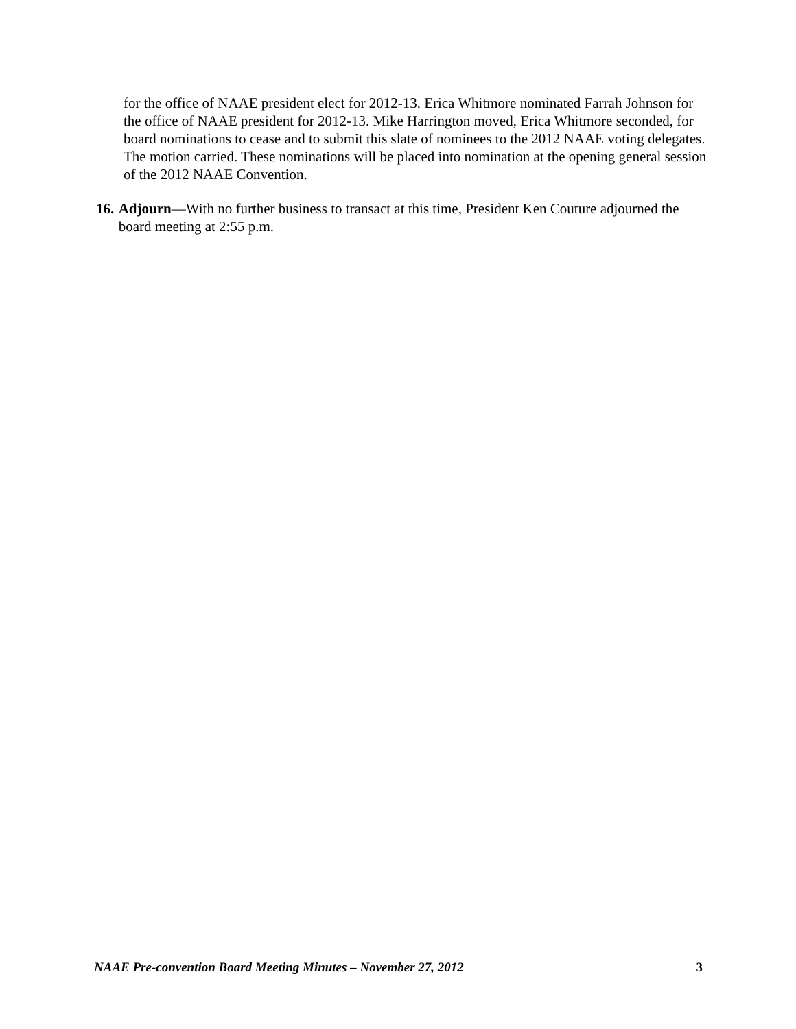for the office of NAAE president elect for 2012-13. Erica Whitmore nominated Farrah Johnson for the office of NAAE president for 2012-13. Mike Harrington moved, Erica Whitmore seconded, for board nominations to cease and to submit this slate of nominees to the 2012 NAAE voting delegates. The motion carried. These nominations will be placed into nomination at the opening general session of the 2012 NAAE Convention.
16. Adjourn—With no further business to transact at this time, President Ken Couture adjourned the board meeting at 2:55 p.m.
NAAE Pre-convention Board Meeting Minutes – November 27, 2012 3